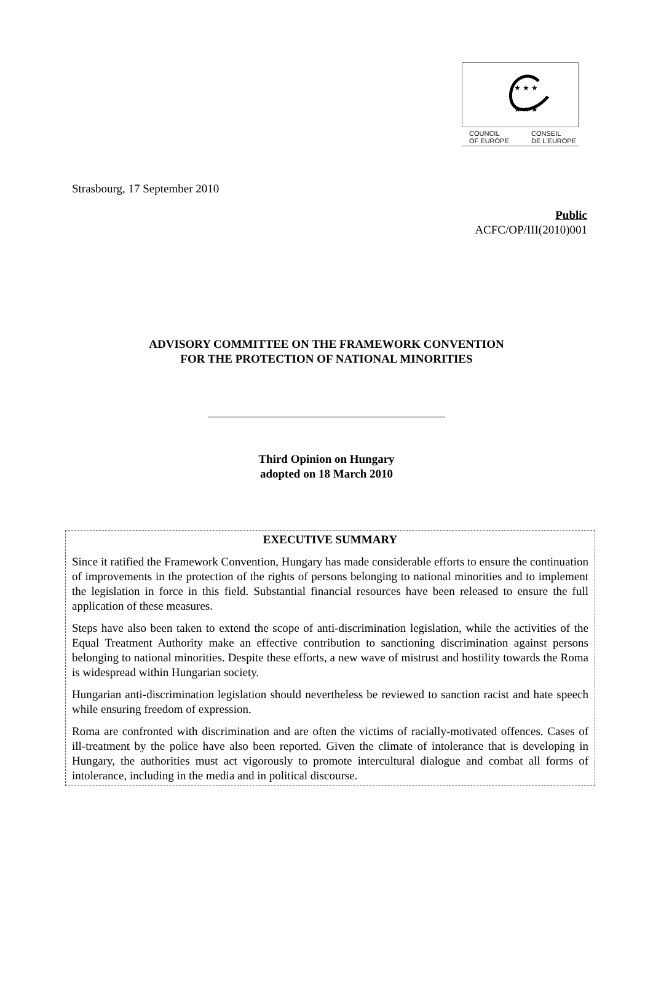★ ★ ★
★ ★ ★
COUNCIL
OF EUROPE CONSEIL
DE L'EUROPE
Strasbourg, 17 September 2010
Public
ACFC/OP/III(2010)001
ADVISORY COMMITTEE ON THE FRAMEWORK CONVENTION
FOR THE PROTECTION OF NATIONAL MINORITIES
Third Opinion on Hungary
adopted on 18 March 2010
EXECUTIVE SUMMARY
Since it ratified the Framework Convention, Hungary has made considerable efforts to ensure the continuation of improvements in the protection of the rights of persons belonging to national minorities and to implement the legislation in force in this field. Substantial financial resources have been released to ensure the full application of these measures.
Steps have also been taken to extend the scope of anti-discrimination legislation, while the activities of the Equal Treatment Authority make an effective contribution to sanctioning discrimination against persons belonging to national minorities. Despite these efforts, a new wave of mistrust and hostility towards the Roma is widespread within Hungarian society.
Hungarian anti-discrimination legislation should nevertheless be reviewed to sanction racist and hate speech while ensuring freedom of expression.
Roma are confronted with discrimination and are often the victims of racially-motivated offences. Cases of ill-treatment by the police have also been reported. Given the climate of intolerance that is developing in Hungary, the authorities must act vigorously to promote intercultural dialogue and combat all forms of intolerance, including in the media and in political discourse.